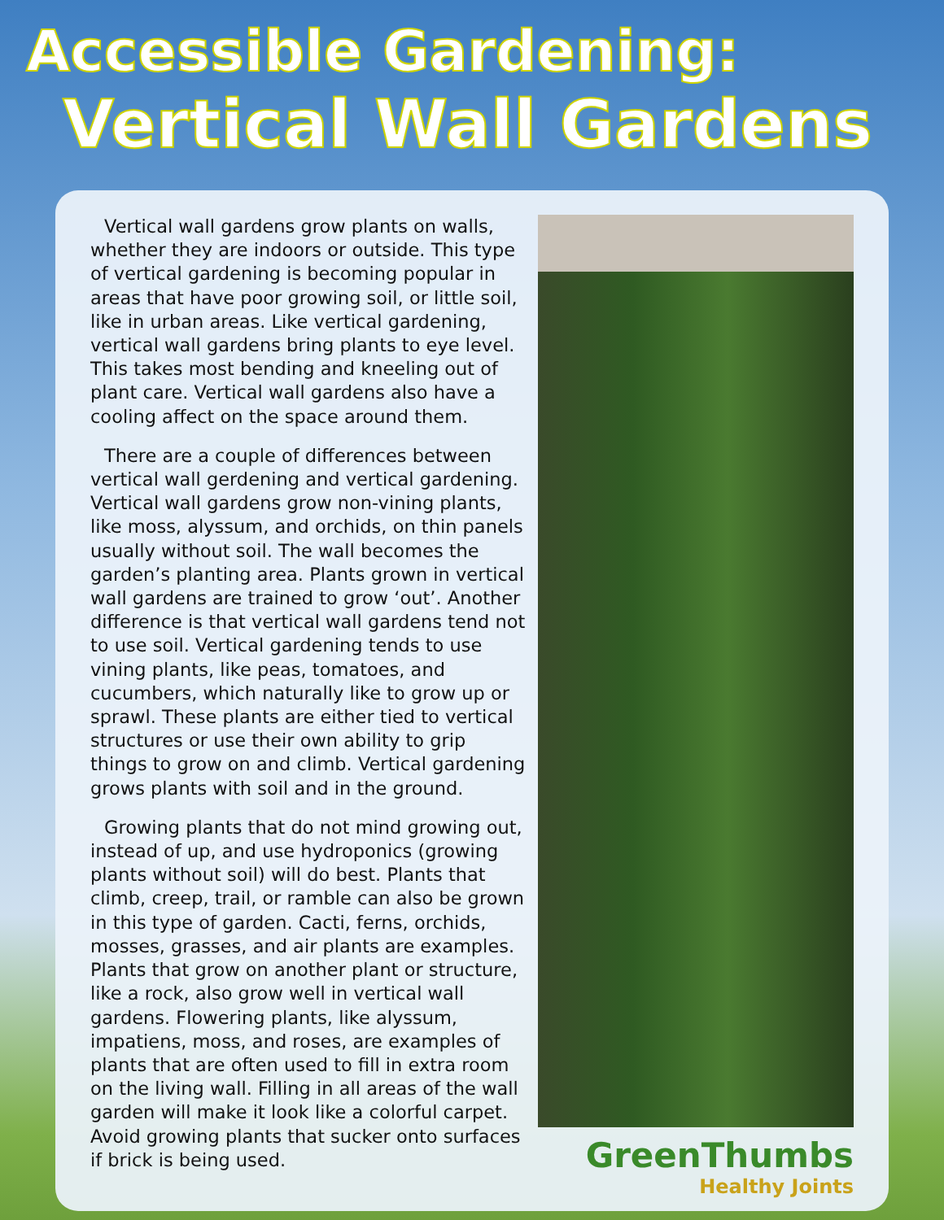Accessible Gardening:
Vertical Wall Gardens
Vertical wall gardens grow plants on walls, whether they are indoors or outside. This type of vertical gardening is becoming popular in areas that have poor growing soil, or little soil, like in urban areas. Like vertical gardening, vertical wall gardens bring plants to eye level. This takes most bending and kneeling out of plant care. Vertical wall gardens also have a cooling affect on the space around them.
There are a couple of differences between vertical wall gerdening and vertical gardening. Vertical wall gardens grow non-vining plants, like moss, alyssum, and orchids, on thin panels usually without soil. The wall becomes the garden’s planting area. Plants grown in vertical wall gardens are trained to grow ‘out’. Another difference is that vertical wall gardens tend not to use soil. Vertical gardening tends to use vining plants, like peas, tomatoes, and cucumbers, which naturally like to grow up or sprawl. These plants are either tied to vertical structures or use their own ability to grip things to grow on and climb. Vertical gardening grows plants with soil and in the ground.
Growing plants that do not mind growing out, instead of up, and use hydroponics (growing plants without soil) will do best. Plants that climb, creep, trail, or ramble can also be grown in this type of garden. Cacti, ferns, orchids, mosses, grasses, and air plants are examples. Plants that grow on another plant or structure, like a rock, also grow well in vertical wall gardens. Flowering plants, like alyssum, impatiens, moss, and roses, are examples of plants that are often used to fill in extra room on the living wall. Filling in all areas of the wall garden will make it look like a colorful carpet. Avoid growing plants that sucker onto surfaces if brick is being used.
GreenThumbs
Healthy Joints